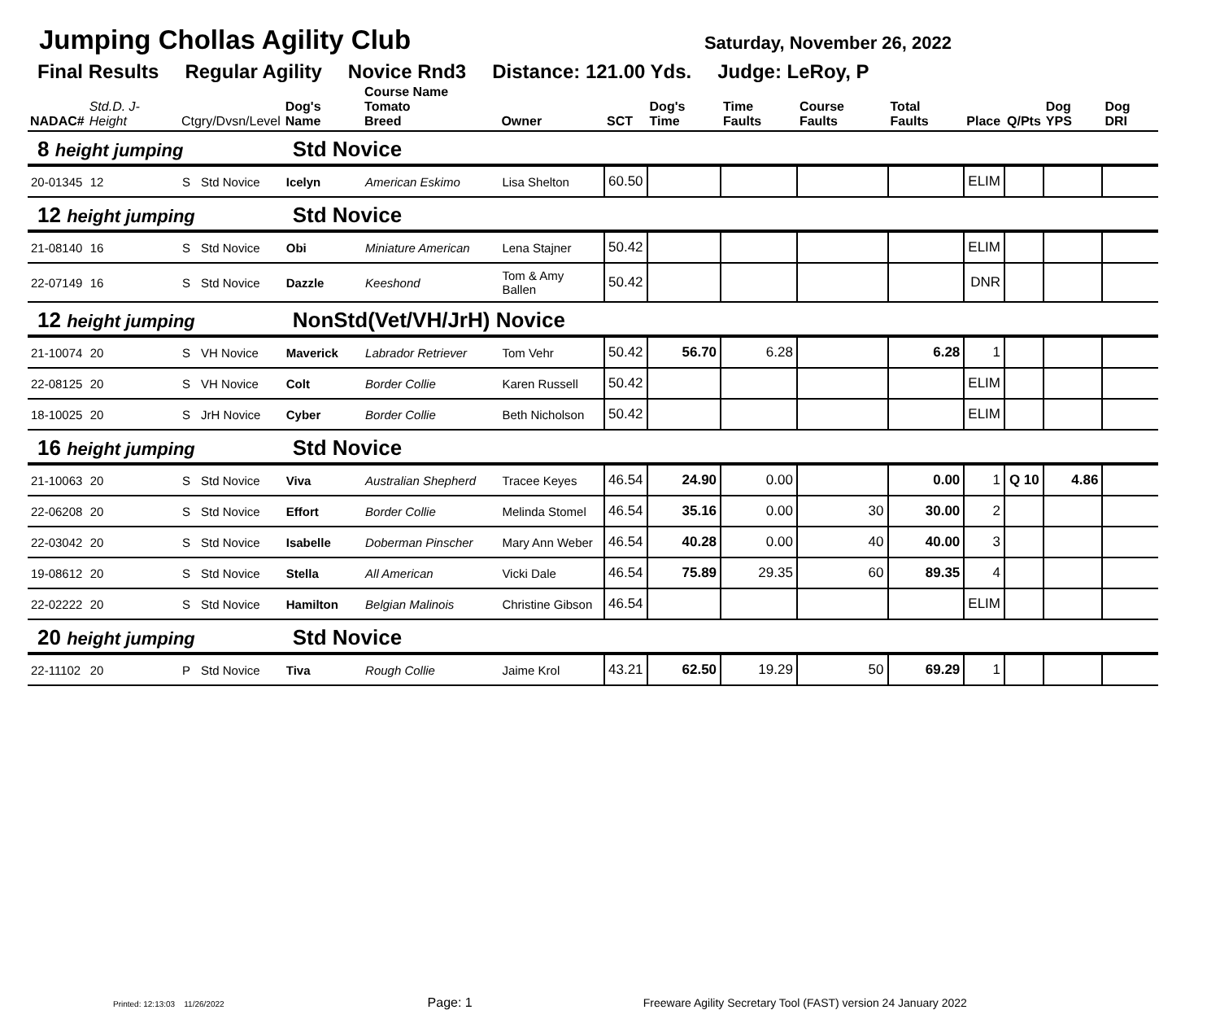Jumping Chollas Agility Club
Saturday, November 26, 2022
Final Results Regular Agility Novice Rnd3 Distance: 121.00 Yds. Judge: LeRoy, P
| NADAC# | Std.D. J-Height | Ctgry/Dvsn/Level | | Dog's Name | Course Name Tomato Breed | Owner | SCT | Dog's Time | Time Faults | Course Faults | Total Faults | Place | Q/Pts | Dog YPS | Dog DRI |
| --- | --- | --- | --- | --- | --- | --- | --- | --- | --- | --- | --- | --- | --- | --- | --- |
| 8 height jumping | | | | Std Novice | | | | | | | | | | | |
| 20-01345 | 12 | S | Std Novice | Icelyn | American Eskimo | Lisa Shelton | 60.50 | | | | | ELIM | | | |
| 12 height jumping | | | | Std Novice | | | | | | | | | | | |
| 21-08140 | 16 | S | Std Novice | Obi | Miniature American | Lena Stajner | 50.42 | | | | | ELIM | | | |
| 22-07149 | 16 | S | Std Novice | Dazzle | Keeshond | Tom & Amy Ballen | 50.42 | | | | | DNR | | | |
| 12 height jumping | | | | NonStd(Vet/VH/JrH) Novice | | | | | | | | | | | |
| 21-10074 | 20 | S | VH Novice | Maverick | Labrador Retriever | Tom Vehr | 50.42 | 56.70 | 6.28 | | 6.28 | 1 | | | |
| 22-08125 | 20 | S | VH Novice | Colt | Border Collie | Karen Russell | 50.42 | | | | | ELIM | | | |
| 18-10025 | 20 | S | JrH Novice | Cyber | Border Collie | Beth Nicholson | 50.42 | | | | | ELIM | | | |
| 16 height jumping | | | | Std Novice | | | | | | | | | | | |
| 21-10063 | 20 | S | Std Novice | Viva | Australian Shepherd | Tracee Keyes | 46.54 | 24.90 | 0.00 | | 0.00 | 1 | Q 10 | 4.86 | |
| 22-06208 | 20 | S | Std Novice | Effort | Border Collie | Melinda Stomel | 46.54 | 35.16 | 0.00 | 30 | 30.00 | 2 | | | |
| 22-03042 | 20 | S | Std Novice | Isabelle | Doberman Pinscher | Mary Ann Weber | 46.54 | 40.28 | 0.00 | 40 | 40.00 | 3 | | | |
| 19-08612 | 20 | S | Std Novice | Stella | All American | Vicki Dale | 46.54 | 75.89 | 29.35 | 60 | 89.35 | 4 | | | |
| 22-02222 | 20 | S | Std Novice | Hamilton | Belgian Malinois | Christine Gibson | 46.54 | | | | | ELIM | | | |
| 20 height jumping | | | | Std Novice | | | | | | | | | | | |
| 22-11102 | 20 | P | Std Novice | Tiva | Rough Collie | Jaime Krol | 43.21 | 62.50 | 19.29 | 50 | 69.29 | 1 | | | |
Printed: 12:13:03 11/26/2022 Page: 1 Freeware Agility Secretary Tool (FAST) version 24 January 2022